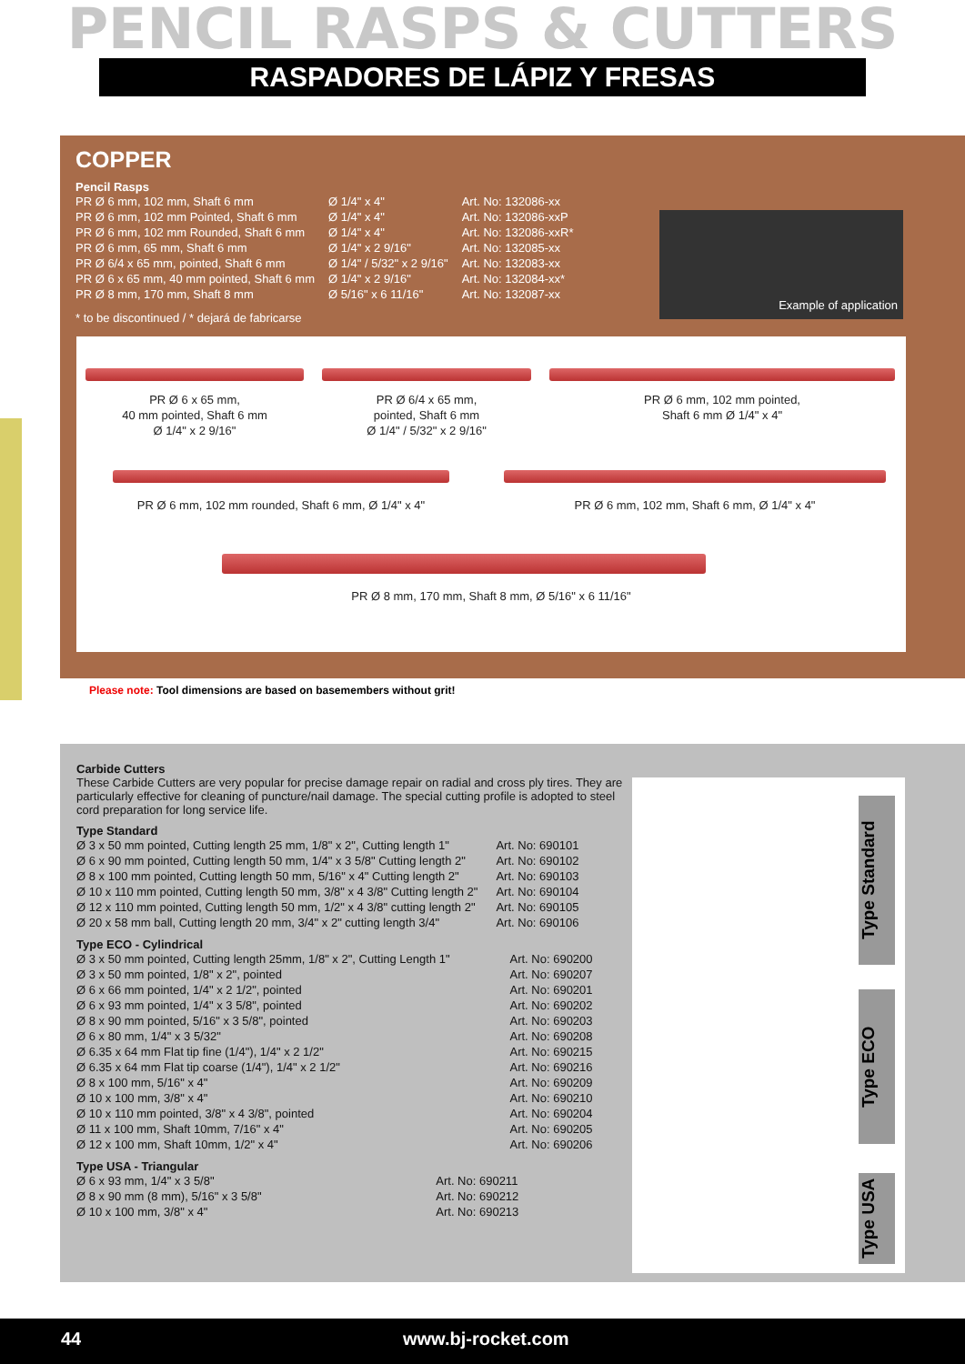PENCIL RASPS & CUTTERS
RASPADORES DE LÁPIZ Y FRESAS
COPPER
Pencil Rasps
| PR Ø 6 mm, 102 mm, Shaft 6 mm | Ø 1/4" x 4" | Art. No: 132086-xx |
| PR Ø 6 mm, 102 mm Pointed, Shaft 6 mm | Ø 1/4" x 4" | Art. No: 132086-xxP |
| PR Ø 6 mm, 102 mm Rounded, Shaft 6 mm | Ø 1/4" x 4" | Art. No: 132086-xxR* |
| PR Ø 6 mm, 65 mm, Shaft 6 mm | Ø 1/4" x 2 9/16" | Art. No: 132085-xx |
| PR Ø 6/4 x 65 mm, pointed, Shaft 6 mm | Ø 1/4" / 5/32" x 2 9/16" | Art. No: 132083-xx |
| PR Ø 6 x 65 mm, 40 mm pointed, Shaft 6 mm | Ø 1/4" x 2 9/16" | Art. No: 132084-xx* |
| PR Ø 8 mm, 170 mm, Shaft 8 mm | Ø 5/16" x 6 11/16" | Art. No: 132087-xx |
* to be discontinued / * dejará de fabricarse
Example of application
PR Ø 6 x 65 mm,
40 mm pointed, Shaft 6 mm
Ø 1/4" x 2 9/16"
PR Ø 6/4 x 65 mm,
pointed, Shaft 6 mm
Ø 1/4" / 5/32" x 2 9/16"
PR Ø 6 mm, 102 mm pointed,
Shaft 6 mm Ø 1/4" x 4"
PR Ø 6 mm, 102 mm rounded, Shaft 6 mm, Ø 1/4" x 4" PR Ø 6 mm, 102 mm, Shaft 6 mm, Ø 1/4" x 4"
PR Ø 8 mm, 170 mm, Shaft 8 mm, Ø 5/16" x 6 11/16"
Please note: Tool dimensions are based on basemembers without grit!
Carbide Cutters
These Carbide Cutters are very popular for precise damage repair on radial and cross ply tires. They are particularly effective for cleaning of puncture/nail damage. The special cutting profile is adopted to steel cord preparation for long service life.
Type Standard
| Ø 3 x 50 mm pointed, Cutting length 25 mm, 1/8" x 2", Cutting length 1" | Art. No: 690101 |
| Ø 6 x 90 mm pointed, Cutting length 50 mm, 1/4" x 3 5/8" Cutting length 2" | Art. No: 690102 |
| Ø 8 x 100 mm pointed, Cutting length 50 mm, 5/16" x 4" Cutting length 2" | Art. No: 690103 |
| Ø 10 x 110 mm pointed, Cutting length 50 mm, 3/8" x 4 3/8" Cutting length 2" | Art. No: 690104 |
| Ø 12 x 110 mm pointed, Cutting length 50 mm, 1/2" x 4 3/8" cutting length 2" | Art. No: 690105 |
| Ø 20 x 58 mm ball, Cutting length 20 mm, 3/4" x 2" cutting length 3/4" | Art. No: 690106 |
Type ECO - Cylindrical
| Ø 3 x 50 mm pointed, Cutting length 25mm, 1/8" x 2", Cutting Length 1" | Art. No: 690200 |
| Ø 3 x 50 mm pointed, 1/8" x 2", pointed | Art. No: 690207 |
| Ø 6 x 66 mm pointed, 1/4" x 2 1/2", pointed | Art. No: 690201 |
| Ø 6 x 93 mm pointed, 1/4" x 3 5/8", pointed | Art. No: 690202 |
| Ø 8 x 90 mm pointed, 5/16" x 3 5/8", pointed | Art. No: 690203 |
| Ø 6 x 80 mm, 1/4" x 3 5/32" | Art. No: 690208 |
| Ø 6.35 x 64 mm Flat tip fine (1/4"), 1/4" x 2 1/2" | Art. No: 690215 |
| Ø 6.35 x 64 mm Flat tip coarse (1/4"), 1/4" x 2 1/2" | Art. No: 690216 |
| Ø 8 x 100 mm, 5/16" x 4" | Art. No: 690209 |
| Ø 10 x 100 mm, 3/8" x 4" | Art. No: 690210 |
| Ø 10 x 110 mm pointed, 3/8" x 4 3/8", pointed | Art. No: 690204 |
| Ø 11 x 100 mm, Shaft 10mm, 7/16" x 4" | Art. No: 690205 |
| Ø 12 x 100 mm, Shaft 10mm, 1/2" x 4" | Art. No: 690206 |
Type USA - Triangular
| Ø 6 x 93 mm, 1/4" x 3 5/8" | Art. No: 690211 |
| Ø 8 x 90 mm (8 mm), 5/16" x 3 5/8" | Art. No: 690212 |
| Ø 10 x 100 mm, 3/8" x 4" | Art. No: 690213 |
Type Standard
Type ECO
Type USA
44 www.bj-rocket.com